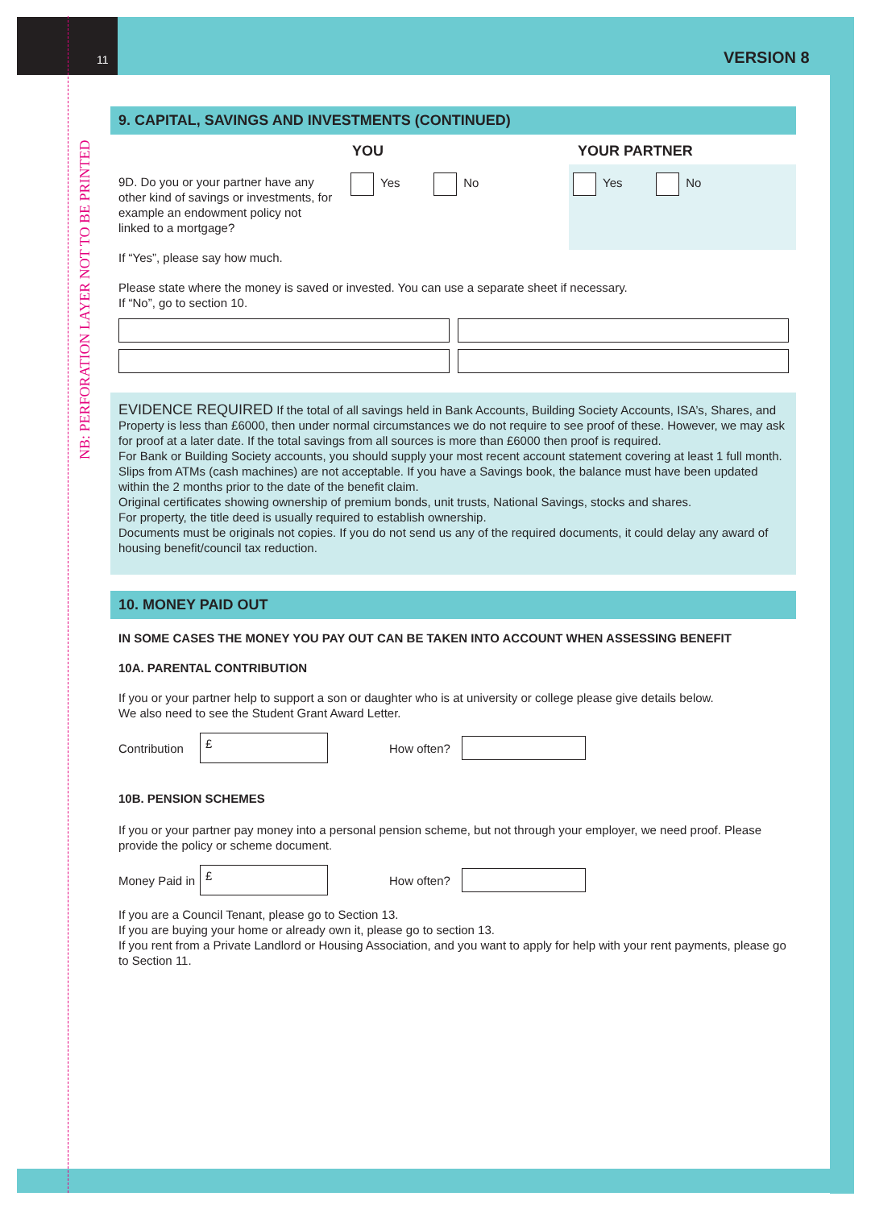NB: PERFORATION LAYER NOT TO BE PRINTED
11 VERSION 8
9. CAPITAL, SAVINGS AND INVESTMENTS (CONTINUED)
YOU YOUR PARTNER
9D. Do you or your partner have any other kind of savings or investments, for example an endowment policy not linked to a mortgage?
Yes No
Yes No
If “Yes”, please say how much.
Please state where the money is saved or invested. You can use a separate sheet if necessary.
If “No”, go to section 10.
EVIDENCE REQUIRED If the total of all savings held in Bank Accounts, Building Society Accounts, ISA’s, Shares, and Property is less than £6000, then under normal circumstances we do not require to see proof of these. However, we may ask for proof at a later date. If the total savings from all sources is more than £6000 then proof is required.
For Bank or Building Society accounts, you should supply your most recent account statement covering at least 1 full month. Slips from ATMs (cash machines) are not acceptable. If you have a Savings book, the balance must have been updated within the 2 months prior to the date of the benefit claim.
Original certificates showing ownership of premium bonds, unit trusts, National Savings, stocks and shares.
For property, the title deed is usually required to establish ownership.
Documents must be originals not copies. If you do not send us any of the required documents, it could delay any award of housing benefit/council tax reduction.
10. MONEY PAID OUT
IN SOME CASES THE MONEY YOU PAY OUT CAN BE TAKEN INTO ACCOUNT WHEN ASSESSING BENEFIT
10A. PARENTAL CONTRIBUTION
If you or your partner help to support a son or daughter who is at university or college please give details below.
We also need to see the Student Grant Award Letter.
Contribution
£
How often?
10B. PENSION SCHEMES
If you or your partner pay money into a personal pension scheme, but not through your employer, we need proof. Please provide the policy or scheme document.
Money Paid in
£
How often?
If you are a Council Tenant, please go to Section 13.
If you are buying your home or already own it, please go to section 13.
If you rent from a Private Landlord or Housing Association, and you want to apply for help with your rent payments, please go to Section 11.